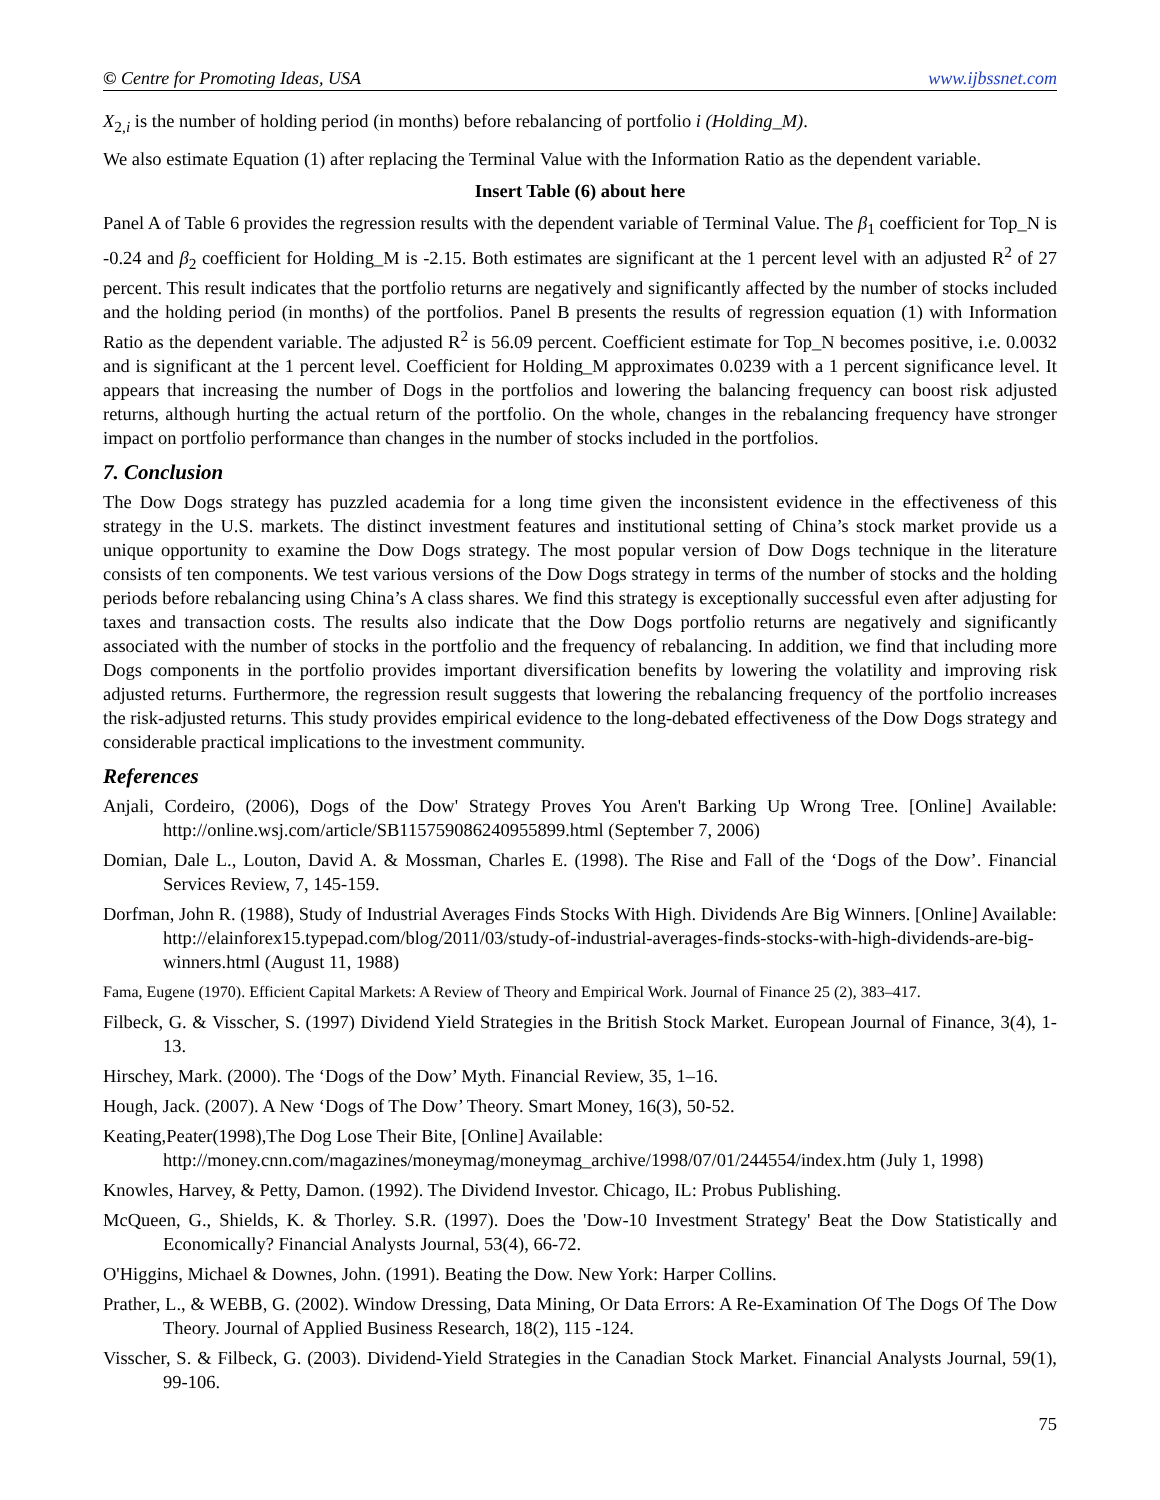© Centre for Promoting Ideas, USA www.ijbssnet.com
X<sub>2,i</sub> is the number of holding period (in months) before rebalancing of portfolio i (Holding_M).
We also estimate Equation (1) after replacing the Terminal Value with the Information Ratio as the dependent variable.
Insert Table (6) about here
Panel A of Table 6 provides the regression results with the dependent variable of Terminal Value. The β<sub>1</sub> coefficient for Top_N is -0.24 and β<sub>2</sub> coefficient for Holding_M is -2.15. Both estimates are significant at the 1 percent level with an adjusted R<sup>2</sup> of 27 percent. This result indicates that the portfolio returns are negatively and significantly affected by the number of stocks included and the holding period (in months) of the portfolios. Panel B presents the results of regression equation (1) with Information Ratio as the dependent variable. The adjusted R<sup>2</sup> is 56.09 percent. Coefficient estimate for Top_N becomes positive, i.e. 0.0032 and is significant at the 1 percent level. Coefficient for Holding_M approximates 0.0239 with a 1 percent significance level. It appears that increasing the number of Dogs in the portfolios and lowering the balancing frequency can boost risk adjusted returns, although hurting the actual return of the portfolio. On the whole, changes in the rebalancing frequency have stronger impact on portfolio performance than changes in the number of stocks included in the portfolios.
7. Conclusion
The Dow Dogs strategy has puzzled academia for a long time given the inconsistent evidence in the effectiveness of this strategy in the U.S. markets. The distinct investment features and institutional setting of China’s stock market provide us a unique opportunity to examine the Dow Dogs strategy. The most popular version of Dow Dogs technique in the literature consists of ten components. We test various versions of the Dow Dogs strategy in terms of the number of stocks and the holding periods before rebalancing using China’s A class shares. We find this strategy is exceptionally successful even after adjusting for taxes and transaction costs. The results also indicate that the Dow Dogs portfolio returns are negatively and significantly associated with the number of stocks in the portfolio and the frequency of rebalancing. In addition, we find that including more Dogs components in the portfolio provides important diversification benefits by lowering the volatility and improving risk adjusted returns. Furthermore, the regression result suggests that lowering the rebalancing frequency of the portfolio increases the risk-adjusted returns. This study provides empirical evidence to the long-debated effectiveness of the Dow Dogs strategy and considerable practical implications to the investment community.
References
Anjali, Cordeiro, (2006), Dogs of the Dow' Strategy Proves You Aren't Barking Up Wrong Tree. [Online] Available: http://online.wsj.com/article/SB115759086240955899.html (September 7, 2006)
Domian, Dale L., Louton, David A. & Mossman, Charles E. (1998). The Rise and Fall of the ‘Dogs of the Dow’. Financial Services Review, 7, 145-159.
Dorfman, John R. (1988), Study of Industrial Averages Finds Stocks With High. Dividends Are Big Winners. [Online] Available: http://elainforex15.typepad.com/blog/2011/03/study-of-industrial-averages-finds-stocks-with-high-dividends-are-big-winners.html (August 11, 1988)
Fama, Eugene (1970). Efficient Capital Markets: A Review of Theory and Empirical Work. Journal of Finance 25 (2), 383–417.
Filbeck, G. & Visscher, S. (1997) Dividend Yield Strategies in the British Stock Market. European Journal of Finance, 3(4), 1-13.
Hirschey, Mark. (2000). The ‘Dogs of the Dow’ Myth. Financial Review, 35, 1–16.
Hough, Jack. (2007). A New ‘Dogs of The Dow’ Theory. Smart Money, 16(3), 50-52.
Keating,Peater(1998),The Dog Lose Their Bite, [Online] Available:
http://money.cnn.com/magazines/moneymag/moneymag_archive/1998/07/01/244554/index.htm (July 1, 1998)
Knowles, Harvey, & Petty, Damon. (1992). The Dividend Investor. Chicago, IL: Probus Publishing.
McQueen, G., Shields, K. & Thorley. S.R. (1997). Does the 'Dow-10 Investment Strategy' Beat the Dow Statistically and Economically? Financial Analysts Journal, 53(4), 66-72.
O'Higgins, Michael & Downes, John. (1991). Beating the Dow. New York: Harper Collins.
Prather, L., & WEBB, G. (2002). Window Dressing, Data Mining, Or Data Errors: A Re-Examination Of The Dogs Of The Dow Theory. Journal of Applied Business Research, 18(2), 115 -124.
Visscher, S. & Filbeck, G. (2003). Dividend-Yield Strategies in the Canadian Stock Market. Financial Analysts Journal, 59(1), 99-106.
75